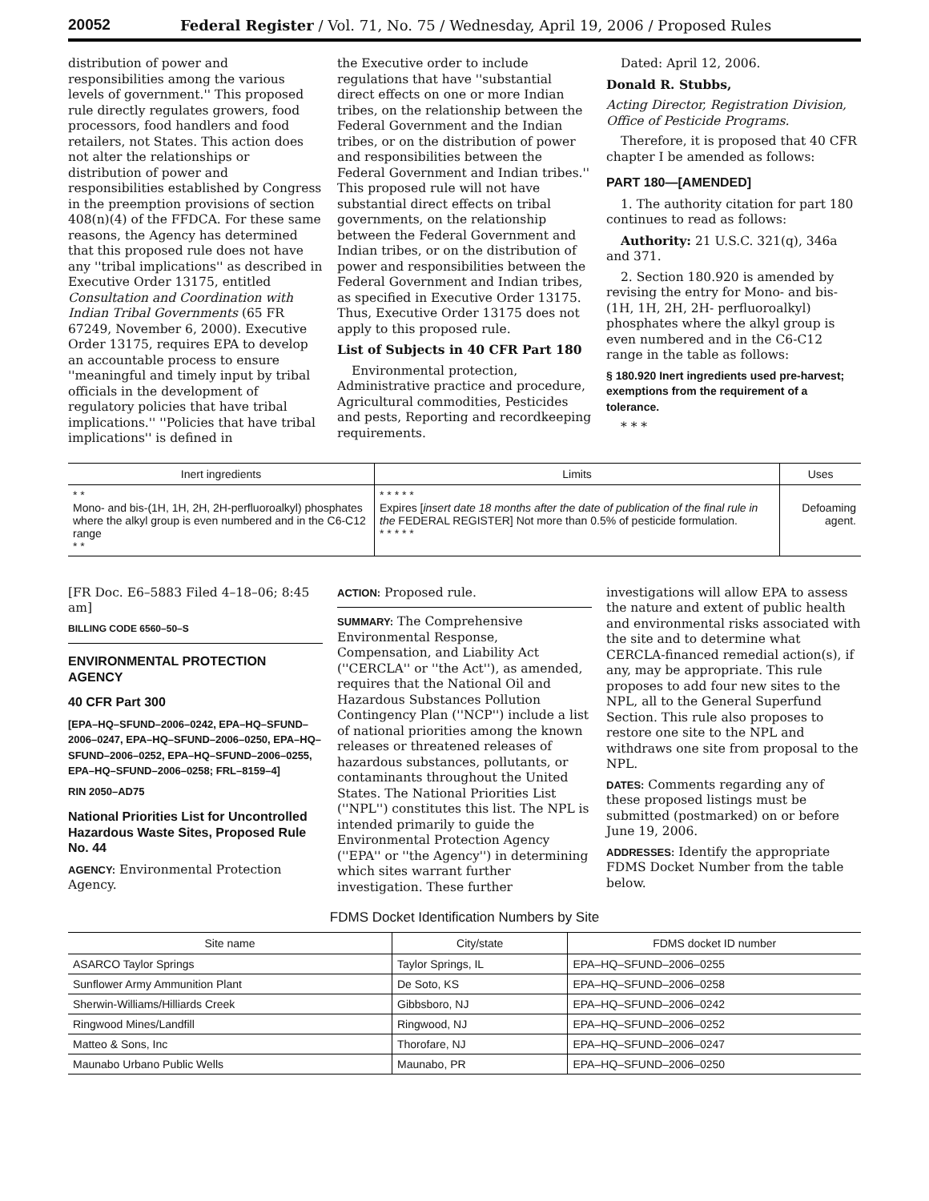20052 Federal Register / Vol. 71, No. 75 / Wednesday, April 19, 2006 / Proposed Rules
distribution of power and responsibilities among the various levels of government.'' This proposed rule directly regulates growers, food processors, food handlers and food retailers, not States. This action does not alter the relationships or distribution of power and responsibilities established by Congress in the preemption provisions of section 408(n)(4) of the FFDCA. For these same reasons, the Agency has determined that this proposed rule does not have any ''tribal implications'' as described in Executive Order 13175, entitled Consultation and Coordination with Indian Tribal Governments (65 FR 67249, November 6, 2000). Executive Order 13175, requires EPA to develop an accountable process to ensure ''meaningful and timely input by tribal officials in the development of regulatory policies that have tribal implications.'' ''Policies that have tribal implications'' is defined in
the Executive order to include regulations that have ''substantial direct effects on one or more Indian tribes, on the relationship between the Federal Government and the Indian tribes, or on the distribution of power and responsibilities between the Federal Government and Indian tribes.'' This proposed rule will not have substantial direct effects on tribal governments, on the relationship between the Federal Government and Indian tribes, or on the distribution of power and responsibilities between the Federal Government and Indian tribes, as specified in Executive Order 13175. Thus, Executive Order 13175 does not apply to this proposed rule.
List of Subjects in 40 CFR Part 180
Environmental protection, Administrative practice and procedure, Agricultural commodities, Pesticides and pests, Reporting and recordkeeping requirements.
Dated: April 12, 2006.
Donald R. Stubbs,
Acting Director, Registration Division, Office of Pesticide Programs.
Therefore, it is proposed that 40 CFR chapter I be amended as follows:
PART 180—[AMENDED]
1. The authority citation for part 180 continues to read as follows:
Authority: 21 U.S.C. 321(q), 346a and 371.
2. Section 180.920 is amended by revising the entry for Mono- and bis-(1H, 1H, 2H, 2H- perfluoroalkyl) phosphates where the alkyl group is even numbered and in the C6-C12 range in the table as follows:
§ 180.920 Inert ingredients used pre-harvest; exemptions from the requirement of a tolerance.
* * *
| Inert ingredients | Limits | Uses |
| --- | --- | --- |
| * * Mono- and bis-(1H, 1H, 2H, 2H-perfluoroalkyl) phosphates where the alkyl group is even numbered and in the C6-C12 range * * | * * * * * Expires [ insert date 18 months after the date of publication of the final rule in the FEDERAL REGISTER] Not more than 0.5% of pesticide formulation. * * * * * | Defoaming agent. |
[FR Doc. E6–5883 Filed 4–18–06; 8:45 am]
BILLING CODE 6560–50–S
ENVIRONMENTAL PROTECTION AGENCY
40 CFR Part 300
[EPA–HQ–SFUND–2006–0242, EPA–HQ–SFUND–2006–0247, EPA–HQ–SFUND–2006–0250, EPA–HQ–SFUND–2006–0252, EPA–HQ–SFUND–2006–0255, EPA–HQ–SFUND–2006–0258; FRL–8159–4]
RIN 2050–AD75
National Priorities List for Uncontrolled Hazardous Waste Sites, Proposed Rule No. 44
AGENCY: Environmental Protection Agency.
ACTION: Proposed rule.
SUMMARY: The Comprehensive Environmental Response, Compensation, and Liability Act (''CERCLA'' or ''the Act''), as amended, requires that the National Oil and Hazardous Substances Pollution Contingency Plan (''NCP'') include a list of national priorities among the known releases or threatened releases of hazardous substances, pollutants, or contaminants throughout the United States. The National Priorities List (''NPL'') constitutes this list. The NPL is intended primarily to guide the Environmental Protection Agency (''EPA'' or ''the Agency'') in determining which sites warrant further investigation. These further
investigations will allow EPA to assess the nature and extent of public health and environmental risks associated with the site and to determine what CERCLA-financed remedial action(s), if any, may be appropriate. This rule proposes to add four new sites to the NPL, all to the General Superfund Section. This rule also proposes to restore one site to the NPL and withdraws one site from proposal to the NPL.
DATES: Comments regarding any of these proposed listings must be submitted (postmarked) on or before June 19, 2006.
ADDRESSES: Identify the appropriate FDMS Docket Number from the table below.
FDMS Docket Identification Numbers by Site
| Site name | City/state | FDMS docket ID number |
| --- | --- | --- |
| ASARCO Taylor Springs | Taylor Springs, IL | EPA–HQ–SFUND–2006–0255 |
| Sunflower Army Ammunition Plant | De Soto, KS | EPA–HQ–SFUND–2006–0258 |
| Sherwin-Williams/Hilliards Creek | Gibbsboro, NJ | EPA–HQ–SFUND–2006–0242 |
| Ringwood Mines/Landfill | Ringwood, NJ | EPA–HQ–SFUND–2006–0252 |
| Matteo & Sons, Inc | Thorofare, NJ | EPA–HQ–SFUND–2006–0247 |
| Maunabo Urbano Public Wells | Maunabo, PR | EPA–HQ–SFUND–2006–0250 |